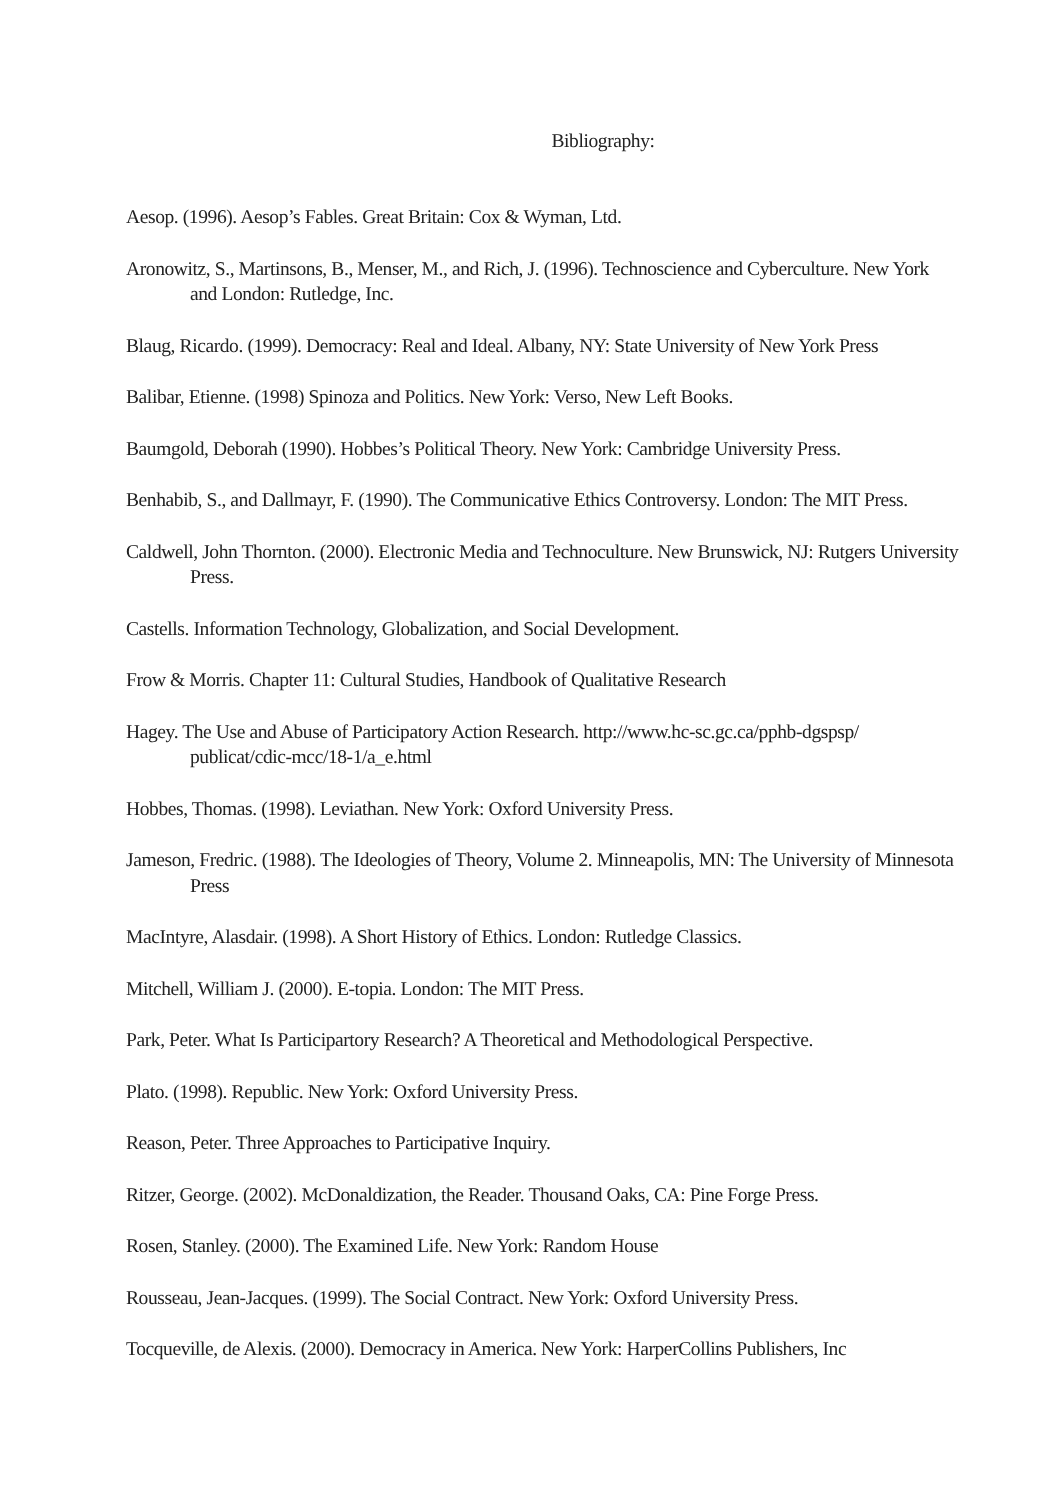Bibliography:
Aesop. (1996). Aesop’s Fables. Great Britain: Cox & Wyman, Ltd.
Aronowitz, S., Martinsons, B., Menser, M., and Rich, J. (1996). Technoscience and Cyberculture. New York and London: Rutledge, Inc.
Blaug, Ricardo. (1999). Democracy: Real and Ideal. Albany, NY: State University of New York Press
Balibar, Etienne. (1998) Spinoza and Politics. New York: Verso, New Left Books.
Baumgold, Deborah (1990). Hobbes’s Political Theory. New York: Cambridge University Press.
Benhabib, S., and Dallmayr, F. (1990). The Communicative Ethics Controversy. London: The MIT Press.
Caldwell, John Thornton. (2000). Electronic Media and Technoculture. New Brunswick, NJ: Rutgers University Press.
Castells. Information Technology, Globalization, and Social Development.
Frow & Morris. Chapter 11: Cultural Studies, Handbook of Qualitative Research
Hagey. The Use and Abuse of Participatory Action Research. http://www.hc-sc.gc.ca/pphb-dgspsp/ publicat/cdic-mcc/18-1/a_e.html
Hobbes, Thomas. (1998). Leviathan. New York: Oxford University Press.
Jameson, Fredric. (1988). The Ideologies of Theory, Volume 2. Minneapolis, MN: The University of Minnesota Press
MacIntyre, Alasdair. (1998). A Short History of Ethics. London: Rutledge Classics.
Mitchell, William J. (2000). E-topia. London: The MIT Press.
Park, Peter. What Is Participartory Research? A Theoretical and Methodological Perspective.
Plato. (1998). Republic. New York: Oxford University Press.
Reason, Peter. Three Approaches to Participative Inquiry.
Ritzer, George. (2002). McDonaldization, the Reader. Thousand Oaks, CA: Pine Forge Press.
Rosen, Stanley. (2000). The Examined Life. New York: Random House
Rousseau, Jean-Jacques. (1999). The Social Contract. New York: Oxford University Press.
Tocqueville, de Alexis. (2000). Democracy in America. New York: HarperCollins Publishers, Inc